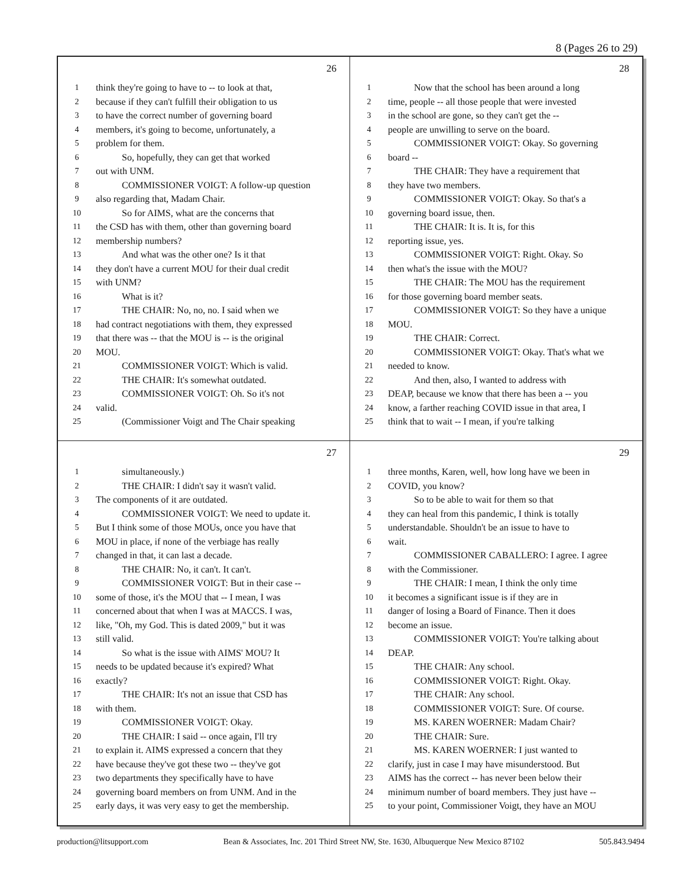8 (Pages 26 to 29)
26
1 think they're going to have to -- to look at that,
2 because if they can't fulfill their obligation to us
3 to have the correct number of governing board
4 members, it's going to become, unfortunately, a
5 problem for them.
6 So, hopefully, they can get that worked
7 out with UNM.
8 COMMISSIONER VOIGT: A follow-up question
9 also regarding that, Madam Chair.
10 So for AIMS, what are the concerns that
11 the CSD has with them, other than governing board
12 membership numbers?
13 And what was the other one? Is it that
14 they don't have a current MOU for their dual credit
15 with UNM?
16 What is it?
17 THE CHAIR: No, no, no. I said when we
18 had contract negotiations with them, they expressed
19 that there was -- that the MOU is -- is the original
20 MOU.
21 COMMISSIONER VOIGT: Which is valid.
22 THE CHAIR: It's somewhat outdated.
23 COMMISSIONER VOIGT: Oh. So it's not
24 valid.
25 (Commissioner Voigt and The Chair speaking
28
1 Now that the school has been around a long
2 time, people -- all those people that were invested
3 in the school are gone, so they can't get the --
4 people are unwilling to serve on the board.
5 COMMISSIONER VOIGT: Okay. So governing
6 board --
7 THE CHAIR: They have a requirement that
8 they have two members.
9 COMMISSIONER VOIGT: Okay. So that's a
10 governing board issue, then.
11 THE CHAIR: It is. It is, for this
12 reporting issue, yes.
13 COMMISSIONER VOIGT: Right. Okay. So
14 then what's the issue with the MOU?
15 THE CHAIR: The MOU has the requirement
16 for those governing board member seats.
17 COMMISSIONER VOIGT: So they have a unique
18 MOU.
19 THE CHAIR: Correct.
20 COMMISSIONER VOIGT: Okay. That's what we
21 needed to know.
22 And then, also, I wanted to address with
23 DEAP, because we know that there has been a -- you
24 know, a farther reaching COVID issue in that area, I
25 think that to wait -- I mean, if you're talking
27
1 simultaneously.)
2 THE CHAIR: I didn't say it wasn't valid.
3 The components of it are outdated.
4 COMMISSIONER VOIGT: We need to update it.
5 But I think some of those MOUs, once you have that
6 MOU in place, if none of the verbiage has really
7 changed in that, it can last a decade.
8 THE CHAIR: No, it can't. It can't.
9 COMMISSIONER VOIGT: But in their case --
10 some of those, it's the MOU that -- I mean, I was
11 concerned about that when I was at MACCS. I was,
12 like, "Oh, my God. This is dated 2009," but it was
13 still valid.
14 So what is the issue with AIMS' MOU? It
15 needs to be updated because it's expired? What
16 exactly?
17 THE CHAIR: It's not an issue that CSD has
18 with them.
19 COMMISSIONER VOIGT: Okay.
20 THE CHAIR: I said -- once again, I'll try
21 to explain it. AIMS expressed a concern that they
22 have because they've got these two -- they've got
23 two departments they specifically have to have
24 governing board members on from UNM. And in the
25 early days, it was very easy to get the membership.
29
1 three months, Karen, well, how long have we been in
2 COVID, you know?
3 So to be able to wait for them so that
4 they can heal from this pandemic, I think is totally
5 understandable. Shouldn't be an issue to have to
6 wait.
7 COMMISSIONER CABALLERO: I agree. I agree
8 with the Commissioner.
9 THE CHAIR: I mean, I think the only time
10 it becomes a significant issue is if they are in
11 danger of losing a Board of Finance. Then it does
12 become an issue.
13 COMMISSIONER VOIGT: You're talking about
14 DEAP.
15 THE CHAIR: Any school.
16 COMMISSIONER VOIGT: Right. Okay.
17 THE CHAIR: Any school.
18 COMMISSIONER VOIGT: Sure. Of course.
19 MS. KAREN WOERNER: Madam Chair?
20 THE CHAIR: Sure.
21 MS. KAREN WOERNER: I just wanted to
22 clarify, just in case I may have misunderstood. But
23 AIMS has the correct -- has never been below their
24 minimum number of board members. They just have --
25 to your point, Commissioner Voigt, they have an MOU
production@litsupport.com Bean & Associates, Inc. 201 Third Street NW, Ste. 1630, Albuquerque New Mexico 87102 505.843.9494